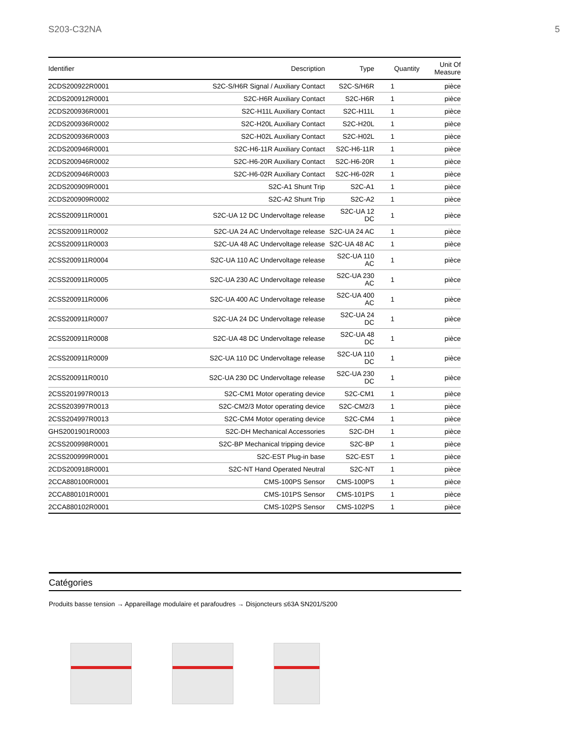S203-C32NA 5
| Identifier | Description | Type | Quantity | Unit Of Measure |
| --- | --- | --- | --- | --- |
| 2CDS200922R0001 | S2C-S/H6R Signal / Auxiliary Contact | S2C-S/H6R | 1 | pièce |
| 2CDS200912R0001 | S2C-H6R Auxiliary Contact | S2C-H6R | 1 | pièce |
| 2CDS200936R0001 | S2C-H11L Auxiliary Contact | S2C-H11L | 1 | pièce |
| 2CDS200936R0002 | S2C-H20L Auxiliary Contact | S2C-H20L | 1 | pièce |
| 2CDS200936R0003 | S2C-H02L Auxiliary Contact | S2C-H02L | 1 | pièce |
| 2CDS200946R0001 | S2C-H6-11R Auxiliary Contact | S2C-H6-11R | 1 | pièce |
| 2CDS200946R0002 | S2C-H6-20R Auxiliary Contact | S2C-H6-20R | 1 | pièce |
| 2CDS200946R0003 | S2C-H6-02R Auxiliary Contact | S2C-H6-02R | 1 | pièce |
| 2CDS200909R0001 | S2C-A1 Shunt Trip | S2C-A1 | 1 | pièce |
| 2CDS200909R0002 | S2C-A2 Shunt Trip | S2C-A2 | 1 | pièce |
| 2CSS200911R0001 | S2C-UA 12 DC Undervoltage release | S2C-UA 12 DC | 1 | pièce |
| 2CSS200911R0002 | S2C-UA 24 AC Undervoltage release | S2C-UA 24 AC | 1 | pièce |
| 2CSS200911R0003 | S2C-UA 48 AC Undervoltage release | S2C-UA 48 AC | 1 | pièce |
| 2CSS200911R0004 | S2C-UA 110 AC Undervoltage release | S2C-UA 110 AC | 1 | pièce |
| 2CSS200911R0005 | S2C-UA 230 AC Undervoltage release | S2C-UA 230 AC | 1 | pièce |
| 2CSS200911R0006 | S2C-UA 400 AC Undervoltage release | S2C-UA 400 AC | 1 | pièce |
| 2CSS200911R0007 | S2C-UA 24 DC Undervoltage release | S2C-UA 24 DC | 1 | pièce |
| 2CSS200911R0008 | S2C-UA 48 DC Undervoltage release | S2C-UA 48 DC | 1 | pièce |
| 2CSS200911R0009 | S2C-UA 110 DC Undervoltage release | S2C-UA 110 DC | 1 | pièce |
| 2CSS200911R0010 | S2C-UA 230 DC Undervoltage release | S2C-UA 230 DC | 1 | pièce |
| 2CSS201997R0013 | S2C-CM1 Motor operating device | S2C-CM1 | 1 | pièce |
| 2CSS203997R0013 | S2C-CM2/3 Motor operating device | S2C-CM2/3 | 1 | pièce |
| 2CSS204997R0013 | S2C-CM4 Motor operating device | S2C-CM4 | 1 | pièce |
| GHS2001901R0003 | S2C-DH Mechanical Accessories | S2C-DH | 1 | pièce |
| 2CSS200998R0001 | S2C-BP Mechanical tripping device | S2C-BP | 1 | pièce |
| 2CSS200999R0001 | S2C-EST Plug-in base | S2C-EST | 1 | pièce |
| 2CDS200918R0001 | S2C-NT Hand Operated Neutral | S2C-NT | 1 | pièce |
| 2CCA880100R0001 | CMS-100PS Sensor | CMS-100PS | 1 | pièce |
| 2CCA880101R0001 | CMS-101PS Sensor | CMS-101PS | 1 | pièce |
| 2CCA880102R0001 | CMS-102PS Sensor | CMS-102PS | 1 | pièce |
Catégories
Produits basse tension → Appareillage modulaire et parafoudres → Disjoncteurs ≤63A SN201/S200